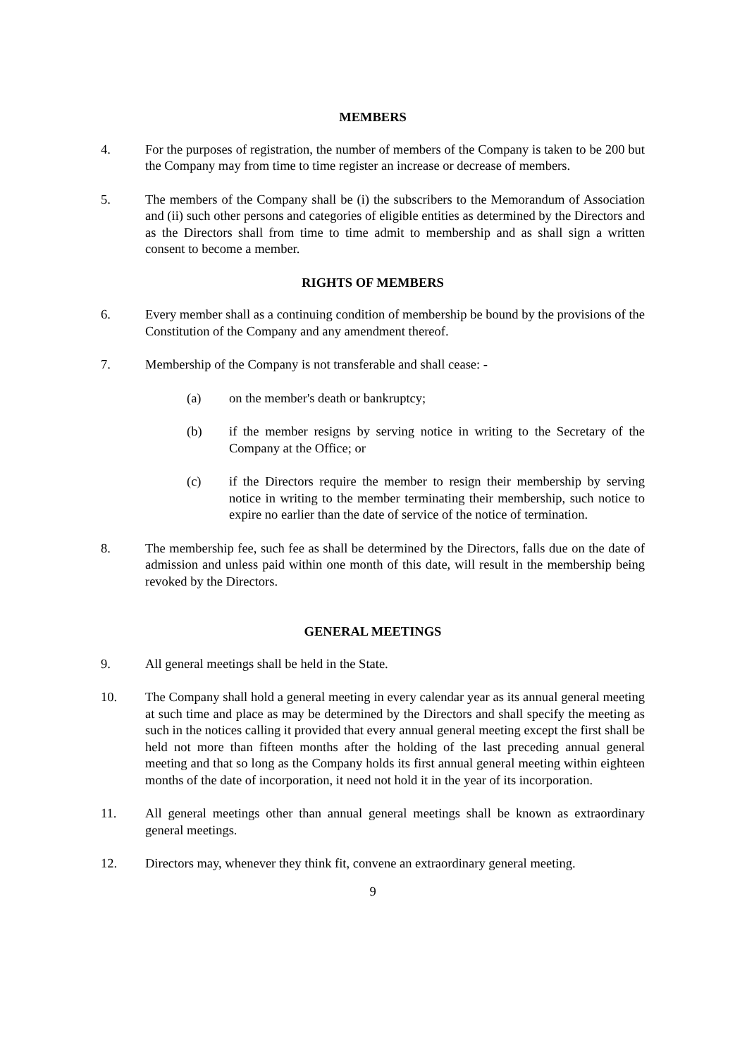MEMBERS
4. For the purposes of registration, the number of members of the Company is taken to be 200 but the Company may from time to time register an increase or decrease of members.
5. The members of the Company shall be (i) the subscribers to the Memorandum of Association and (ii) such other persons and categories of eligible entities as determined by the Directors and as the Directors shall from time to time admit to membership and as shall sign a written consent to become a member.
RIGHTS OF MEMBERS
6. Every member shall as a continuing condition of membership be bound by the provisions of the Constitution of the Company and any amendment thereof.
7. Membership of the Company is not transferable and shall cease: -
(a) on the member's death or bankruptcy;
(b) if the member resigns by serving notice in writing to the Secretary of the Company at the Office; or
(c) if the Directors require the member to resign their membership by serving notice in writing to the member terminating their membership, such notice to expire no earlier than the date of service of the notice of termination.
8. The membership fee, such fee as shall be determined by the Directors, falls due on the date of admission and unless paid within one month of this date, will result in the membership being revoked by the Directors.
GENERAL MEETINGS
9. All general meetings shall be held in the State.
10. The Company shall hold a general meeting in every calendar year as its annual general meeting at such time and place as may be determined by the Directors and shall specify the meeting as such in the notices calling it provided that every annual general meeting except the first shall be held not more than fifteen months after the holding of the last preceding annual general meeting and that so long as the Company holds its first annual general meeting within eighteen months of the date of incorporation, it need not hold it in the year of its incorporation.
11. All general meetings other than annual general meetings shall be known as extraordinary general meetings.
12. Directors may, whenever they think fit, convene an extraordinary general meeting.
9